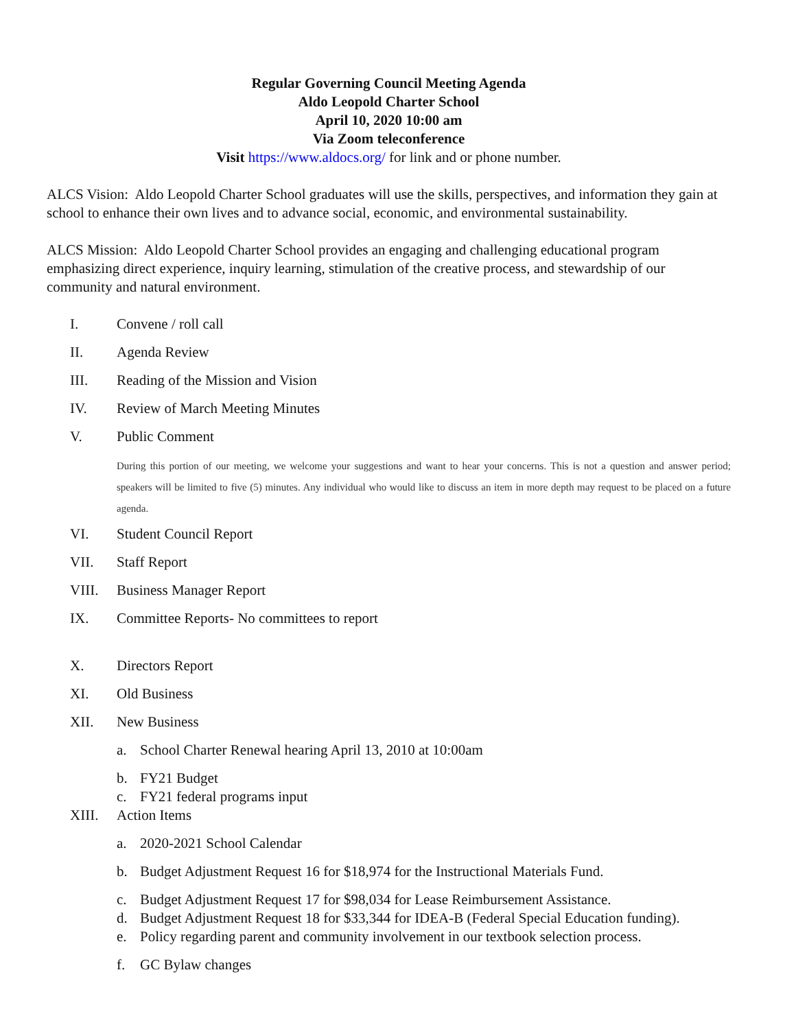Regular Governing Council Meeting Agenda
Aldo Leopold Charter School
April 10, 2020 10:00 am
Via Zoom teleconference
Visit https://www.aldocs.org/ for link and or phone number.
ALCS Vision: Aldo Leopold Charter School graduates will use the skills, perspectives, and information they gain at school to enhance their own lives and to advance social, economic, and environmental sustainability.
ALCS Mission: Aldo Leopold Charter School provides an engaging and challenging educational program emphasizing direct experience, inquiry learning, stimulation of the creative process, and stewardship of our community and natural environment.
I. Convene / roll call
II. Agenda Review
III. Reading of the Mission and Vision
IV. Review of March Meeting Minutes
V. Public Comment
During this portion of our meeting, we welcome your suggestions and want to hear your concerns. This is not a question and answer period; speakers will be limited to five (5) minutes. Any individual who would like to discuss an item in more depth may request to be placed on a future agenda.
VI. Student Council Report
VII. Staff Report
VIII. Business Manager Report
IX. Committee Reports- No committees to report
X. Directors Report
XI. Old Business
XII. New Business
a. School Charter Renewal hearing April 13, 2010 at 10:00am
b. FY21 Budget
c. FY21 federal programs input
XIII. Action Items
a. 2020-2021 School Calendar
b. Budget Adjustment Request 16 for $18,974 for the Instructional Materials Fund.
c. Budget Adjustment Request 17 for $98,034 for Lease Reimbursement Assistance.
d. Budget Adjustment Request 18 for $33,344 for IDEA-B (Federal Special Education funding).
e. Policy regarding parent and community involvement in our textbook selection process.
f. GC Bylaw changes